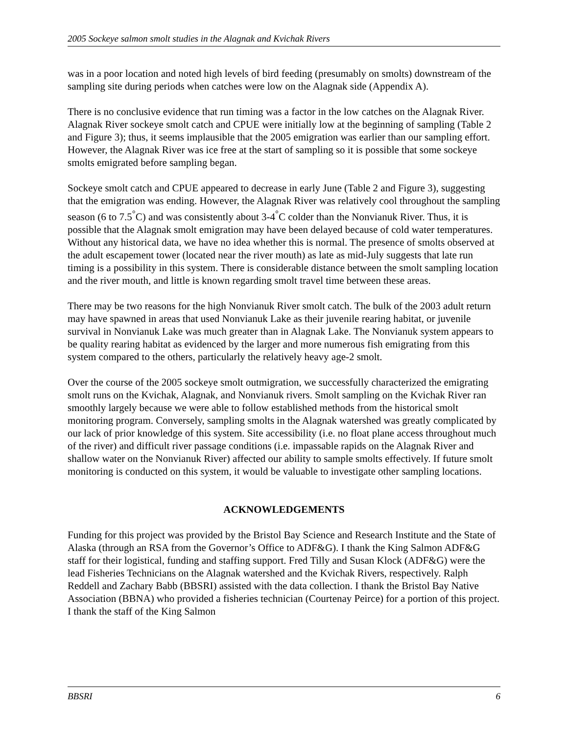2005 Sockeye salmon smolt studies in the Alagnak and Kvichak Rivers
was in a poor location and noted high levels of bird feeding (presumably on smolts) downstream of the sampling site during periods when catches were low on the Alagnak side (Appendix A).
There is no conclusive evidence that run timing was a factor in the low catches on the Alagnak River. Alagnak River sockeye smolt catch and CPUE were initially low at the beginning of sampling (Table 2 and Figure 3); thus, it seems implausible that the 2005 emigration was earlier than our sampling effort. However, the Alagnak River was ice free at the start of sampling so it is possible that some sockeye smolts emigrated before sampling began.
Sockeye smolt catch and CPUE appeared to decrease in early June (Table 2 and Figure 3), suggesting that the emigration was ending. However, the Alagnak River was relatively cool throughout the sampling season (6 to 7.5<sup>°</sup>C) and was consistently about 3-4<sup>°</sup>C colder than the Nonvianuk River. Thus, it is possible that the Alagnak smolt emigration may have been delayed because of cold water temperatures. Without any historical data, we have no idea whether this is normal. The presence of smolts observed at the adult escapement tower (located near the river mouth) as late as mid-July suggests that late run timing is a possibility in this system. There is considerable distance between the smolt sampling location and the river mouth, and little is known regarding smolt travel time between these areas.
There may be two reasons for the high Nonvianuk River smolt catch. The bulk of the 2003 adult return may have spawned in areas that used Nonvianuk Lake as their juvenile rearing habitat, or juvenile survival in Nonvianuk Lake was much greater than in Alagnak Lake. The Nonvianuk system appears to be quality rearing habitat as evidenced by the larger and more numerous fish emigrating from this system compared to the others, particularly the relatively heavy age-2 smolt.
Over the course of the 2005 sockeye smolt outmigration, we successfully characterized the emigrating smolt runs on the Kvichak, Alagnak, and Nonvianuk rivers. Smolt sampling on the Kvichak River ran smoothly largely because we were able to follow established methods from the historical smolt monitoring program. Conversely, sampling smolts in the Alagnak watershed was greatly complicated by our lack of prior knowledge of this system. Site accessibility (i.e. no float plane access throughout much of the river) and difficult river passage conditions (i.e. impassable rapids on the Alagnak River and shallow water on the Nonvianuk River) affected our ability to sample smolts effectively. If future smolt monitoring is conducted on this system, it would be valuable to investigate other sampling locations.
ACKNOWLEDGEMENTS
Funding for this project was provided by the Bristol Bay Science and Research Institute and the State of Alaska (through an RSA from the Governor’s Office to ADF&G). I thank the King Salmon ADF&G staff for their logistical, funding and staffing support. Fred Tilly and Susan Klock (ADF&G) were the lead Fisheries Technicians on the Alagnak watershed and the Kvichak Rivers, respectively. Ralph Reddell and Zachary Babb (BBSRI) assisted with the data collection. I thank the Bristol Bay Native Association (BBNA) who provided a fisheries technician (Courtenay Peirce) for a portion of this project. I thank the staff of the King Salmon
BBSRI 6